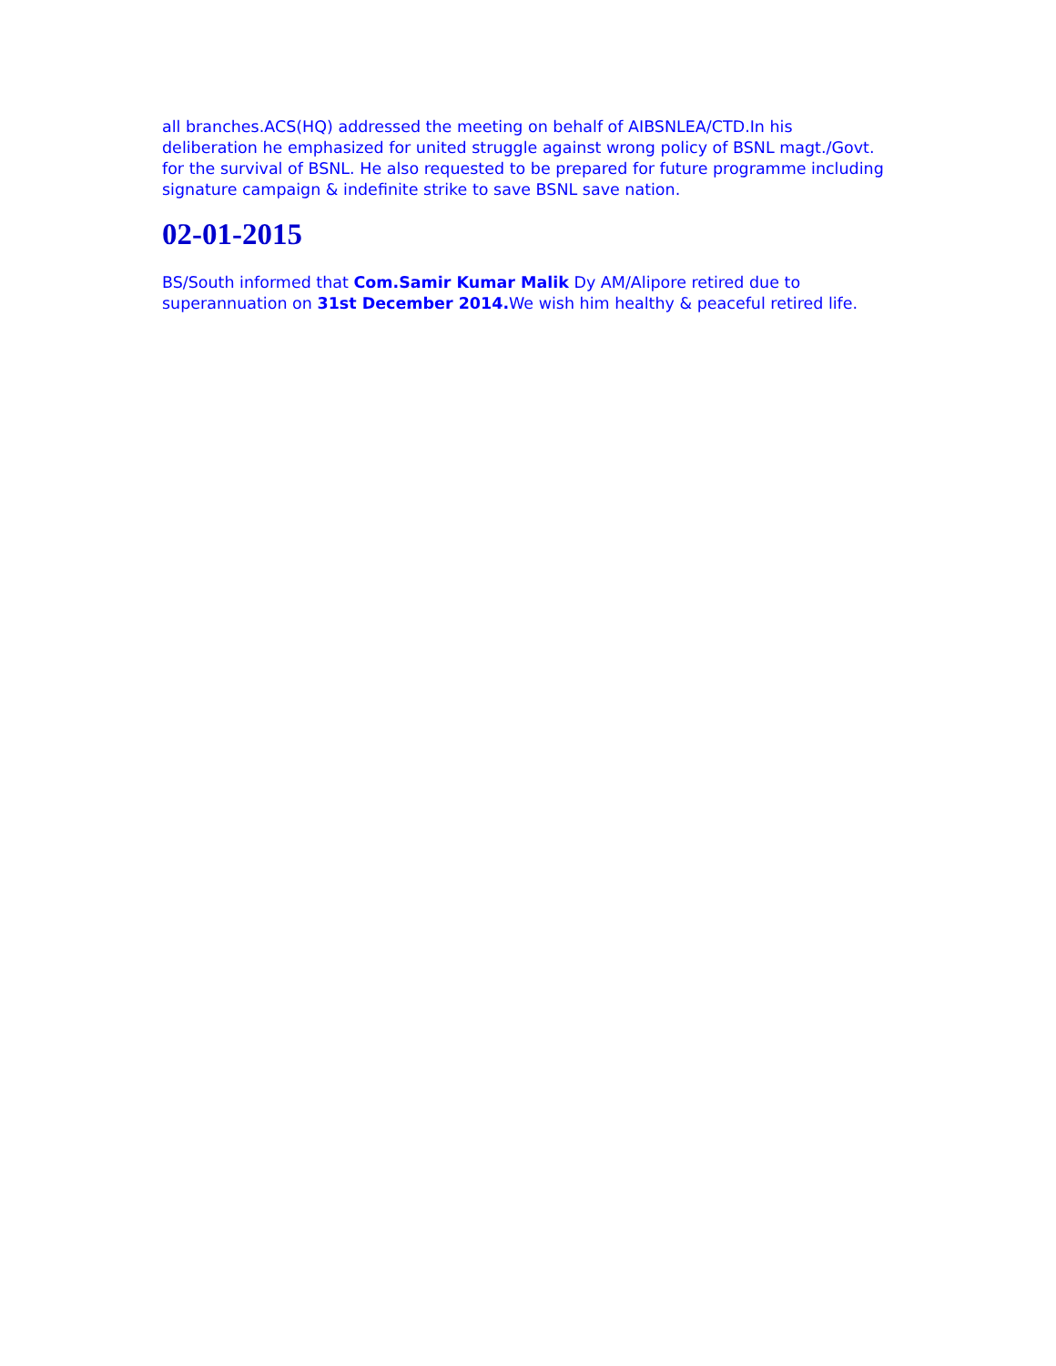all branches.ACS(HQ) addressed the meeting on behalf of AIBSNLEA/CTD.In his deliberation he emphasized for united struggle against wrong policy of BSNL magt./Govt. for the survival of BSNL. He also requested to be prepared for future programme including signature campaign & indefinite strike to save BSNL save nation.
02-01-2015
BS/South informed that Com.Samir Kumar Malik Dy AM/Alipore retired due to superannuation on 31st December 2014. We wish him healthy & peaceful retired life.